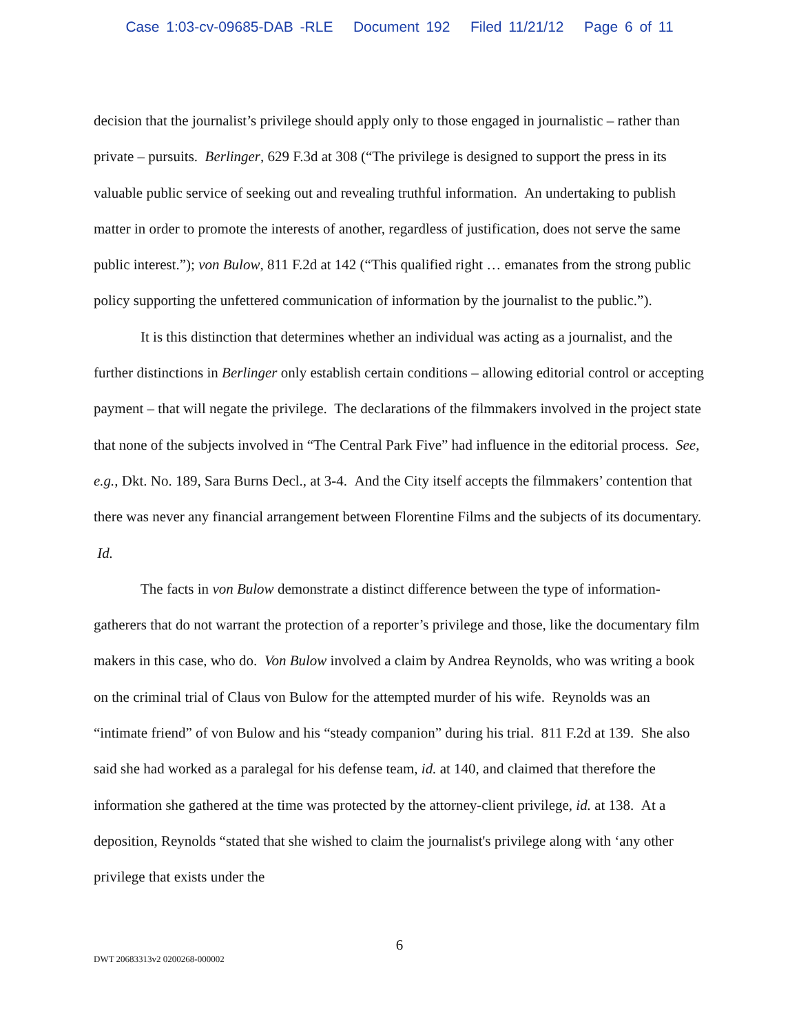Case 1:03-cv-09685-DAB -RLE Document 192 Filed 11/21/12 Page 6 of 11
decision that the journalist’s privilege should apply only to those engaged in journalistic – rather than private – pursuits. Berlinger, 629 F.3d at 308 (“The privilege is designed to support the press in its valuable public service of seeking out and revealing truthful information. An undertaking to publish matter in order to promote the interests of another, regardless of justification, does not serve the same public interest.”); von Bulow, 811 F.2d at 142 (“This qualified right … emanates from the strong public policy supporting the unfettered communication of information by the journalist to the public.”).
It is this distinction that determines whether an individual was acting as a journalist, and the further distinctions in Berlinger only establish certain conditions – allowing editorial control or accepting payment – that will negate the privilege. The declarations of the filmmakers involved in the project state that none of the subjects involved in “The Central Park Five” had influence in the editorial process. See, e.g., Dkt. No. 189, Sara Burns Decl., at 3-4. And the City itself accepts the filmmakers’ contention that there was never any financial arrangement between Florentine Films and the subjects of its documentary. Id.
The facts in von Bulow demonstrate a distinct difference between the type of information-gatherers that do not warrant the protection of a reporter’s privilege and those, like the documentary film makers in this case, who do. Von Bulow involved a claim by Andrea Reynolds, who was writing a book on the criminal trial of Claus von Bulow for the attempted murder of his wife. Reynolds was an “intimate friend” of von Bulow and his “steady companion” during his trial. 811 F.2d at 139. She also said she had worked as a paralegal for his defense team, id. at 140, and claimed that therefore the information she gathered at the time was protected by the attorney-client privilege, id. at 138. At a deposition, Reynolds “stated that she wished to claim the journalist's privilege along with ‘any other privilege that exists under the
6
DWT 20683313v2 0200268-000002